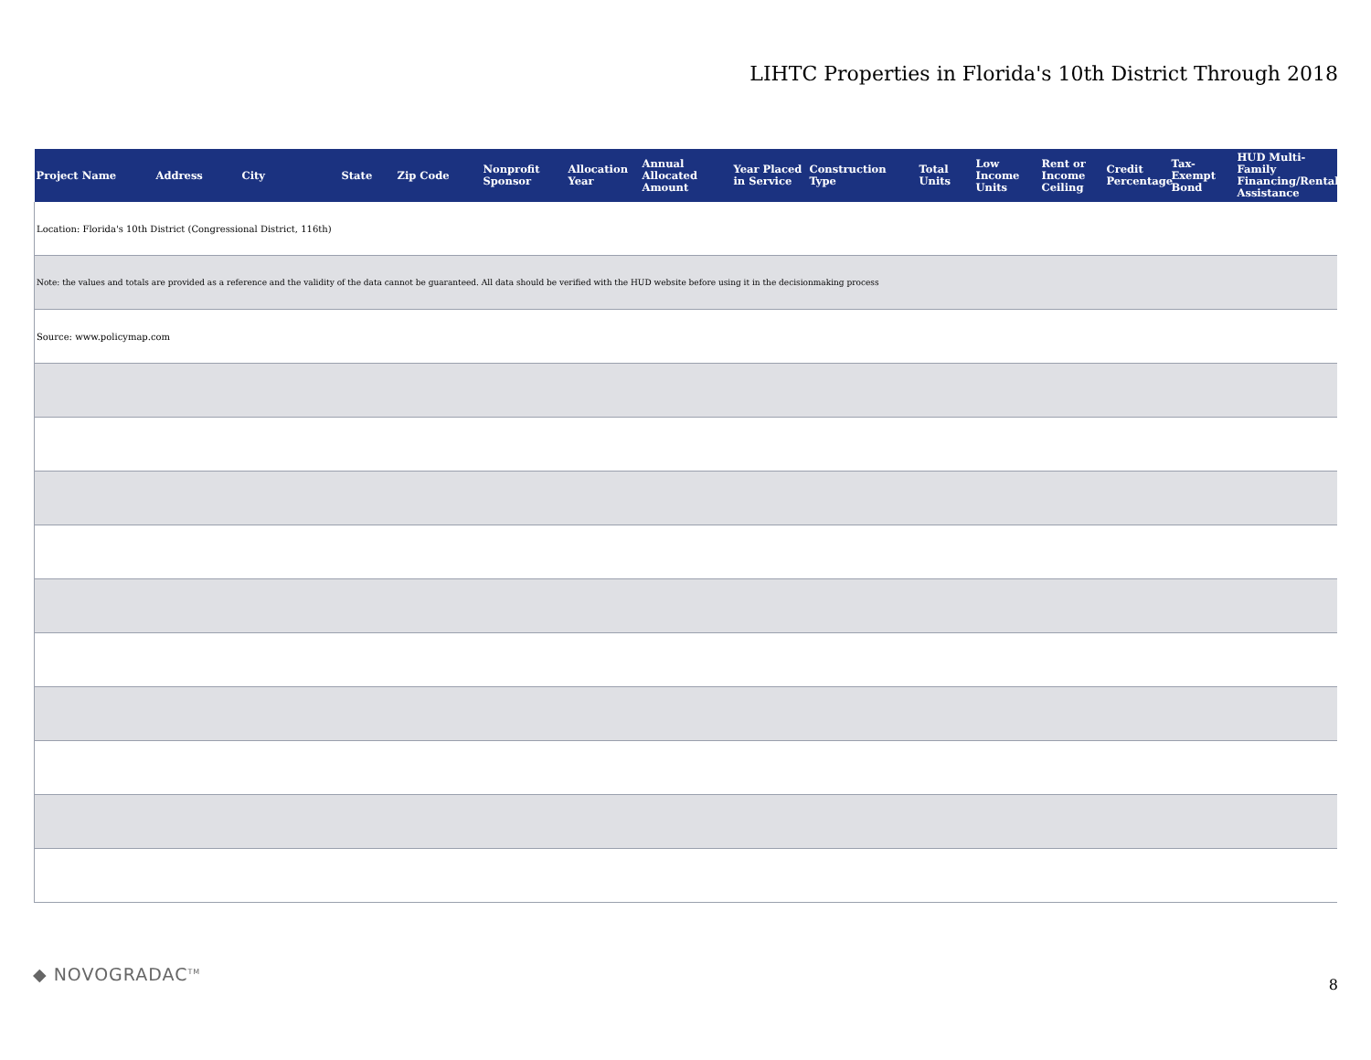LIHTC Properties in Florida's 10th District Through 2018
| Project Name | Address | City | State | Zip Code | Nonprofit Sponsor | Allocation Year | Annual Allocated Amount | Year Placed in Service | Construction Type | Total Units | Low Income Units | Rent or Income Ceiling | Credit Percentage | Tax-Exempt Bond | HUD Multi-Family Financing/Rental Assistance |
| --- | --- | --- | --- | --- | --- | --- | --- | --- | --- | --- | --- | --- | --- | --- | --- |
| Location: Florida's 10th District (Congressional District, 116th) | | | | | | | | | | | | | | | |
| Note: the values and totals are provided as a reference and the validity of the data cannot be guaranteed. All data should be verified with the HUD website before using it in the decisionmaking process | | | | | | | | | | | | | | | |
| Source: www.policymap.com | | | | | | | | | | | | | | | |
◆ NOVOGRADAC<sup>TM</sup> 8